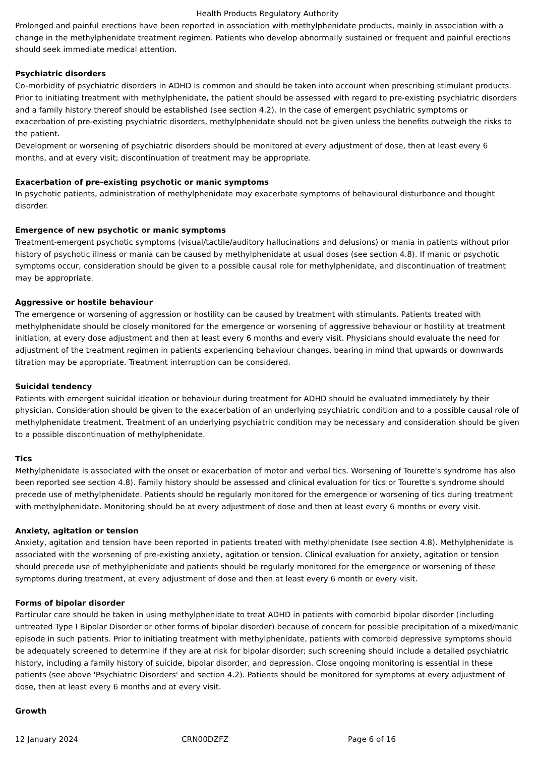Health Products Regulatory Authority
Prolonged and painful erections have been reported in association with methylphenidate products, mainly in association with a change in the methylphenidate treatment regimen. Patients who develop abnormally sustained or frequent and painful erections should seek immediate medical attention.
Psychiatric disorders
Co-morbidity of psychiatric disorders in ADHD is common and should be taken into account when prescribing stimulant products. Prior to initiating treatment with methylphenidate, the patient should be assessed with regard to pre-existing psychiatric disorders and a family history thereof should be established (see section 4.2). In the case of emergent psychiatric symptoms or exacerbation of pre-existing psychiatric disorders, methylphenidate should not be given unless the benefits outweigh the risks to the patient.
Development or worsening of psychiatric disorders should be monitored at every adjustment of dose, then at least every 6 months, and at every visit; discontinuation of treatment may be appropriate.
Exacerbation of pre-existing psychotic or manic symptoms
In psychotic patients, administration of methylphenidate may exacerbate symptoms of behavioural disturbance and thought disorder.
Emergence of new psychotic or manic symptoms
Treatment-emergent psychotic symptoms (visual/tactile/auditory hallucinations and delusions) or mania in patients without prior history of psychotic illness or mania can be caused by methylphenidate at usual doses (see section 4.8). If manic or psychotic symptoms occur, consideration should be given to a possible causal role for methylphenidate, and discontinuation of treatment may be appropriate.
Aggressive or hostile behaviour
The emergence or worsening of aggression or hostility can be caused by treatment with stimulants. Patients treated with methylphenidate should be closely monitored for the emergence or worsening of aggressive behaviour or hostility at treatment initiation, at every dose adjustment and then at least every 6 months and every visit. Physicians should evaluate the need for adjustment of the treatment regimen in patients experiencing behaviour changes, bearing in mind that upwards or downwards titration may be appropriate. Treatment interruption can be considered.
Suicidal tendency
Patients with emergent suicidal ideation or behaviour during treatment for ADHD should be evaluated immediately by their physician. Consideration should be given to the exacerbation of an underlying psychiatric condition and to a possible causal role of methylphenidate treatment. Treatment of an underlying psychiatric condition may be necessary and consideration should be given to a possible discontinuation of methylphenidate.
Tics
Methylphenidate is associated with the onset or exacerbation of motor and verbal tics. Worsening of Tourette's syndrome has also been reported see section 4.8). Family history should be assessed and clinical evaluation for tics or Tourette's syndrome should precede use of methylphenidate. Patients should be regularly monitored for the emergence or worsening of tics during treatment with methylphenidate. Monitoring should be at every adjustment of dose and then at least every 6 months or every visit.
Anxiety, agitation or tension
Anxiety, agitation and tension have been reported in patients treated with methylphenidate (see section 4.8). Methylphenidate is associated with the worsening of pre-existing anxiety, agitation or tension. Clinical evaluation for anxiety, agitation or tension should precede use of methylphenidate and patients should be regularly monitored for the emergence or worsening of these symptoms during treatment, at every adjustment of dose and then at least every 6 month or every visit.
Forms of bipolar disorder
Particular care should be taken in using methylphenidate to treat ADHD in patients with comorbid bipolar disorder (including untreated Type I Bipolar Disorder or other forms of bipolar disorder) because of concern for possible precipitation of a mixed/manic episode in such patients. Prior to initiating treatment with methylphenidate, patients with comorbid depressive symptoms should be adequately screened to determine if they are at risk for bipolar disorder; such screening should include a detailed psychiatric history, including a family history of suicide, bipolar disorder, and depression. Close ongoing monitoring is essential in these patients (see above 'Psychiatric Disorders' and section 4.2). Patients should be monitored for symptoms at every adjustment of dose, then at least every 6 months and at every visit.
Growth
12 January 2024 CRN00DZFZ Page 6 of 16